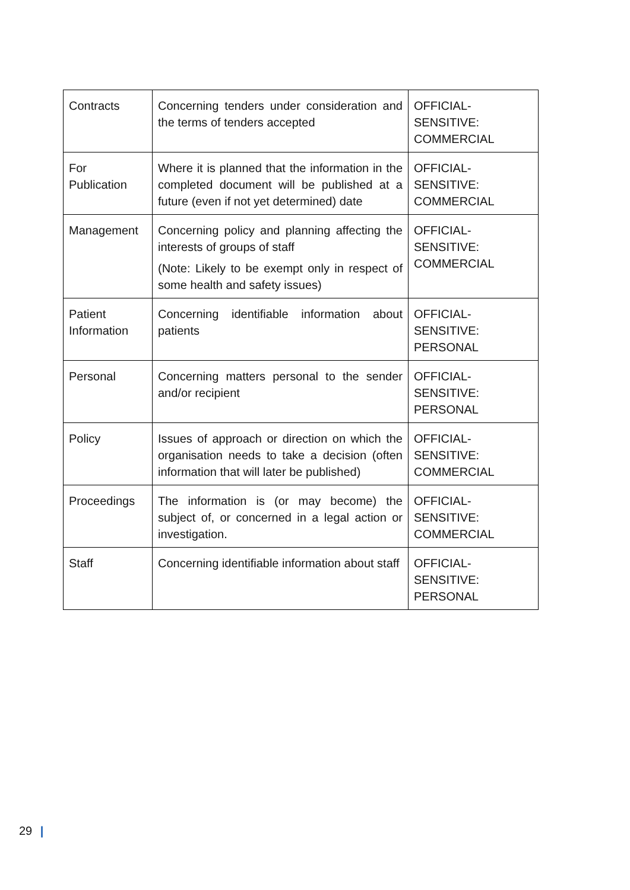| Contracts | Concerning tenders under consideration and the terms of tenders accepted | OFFICIAL- SENSITIVE: COMMERCIAL |
| For Publication | Where it is planned that the information in the completed document will be published at a future (even if not yet determined) date | OFFICIAL- SENSITIVE: COMMERCIAL |
| Management | Concerning policy and planning affecting the interests of groups of staff (Note: Likely to be exempt only in respect of some health and safety issues) | OFFICIAL- SENSITIVE: COMMERCIAL |
| Patient Information | Concerning identifiable information about patients | OFFICIAL- SENSITIVE: PERSONAL |
| Personal | Concerning matters personal to the sender and/or recipient | OFFICIAL- SENSITIVE: PERSONAL |
| Policy | Issues of approach or direction on which the organisation needs to take a decision (often information that will later be published) | OFFICIAL- SENSITIVE: COMMERCIAL |
| Proceedings | The information is (or may become) the subject of, or concerned in a legal action or investigation. | OFFICIAL- SENSITIVE: COMMERCIAL |
| Staff | Concerning identifiable information about staff | OFFICIAL- SENSITIVE: PERSONAL |
29 |